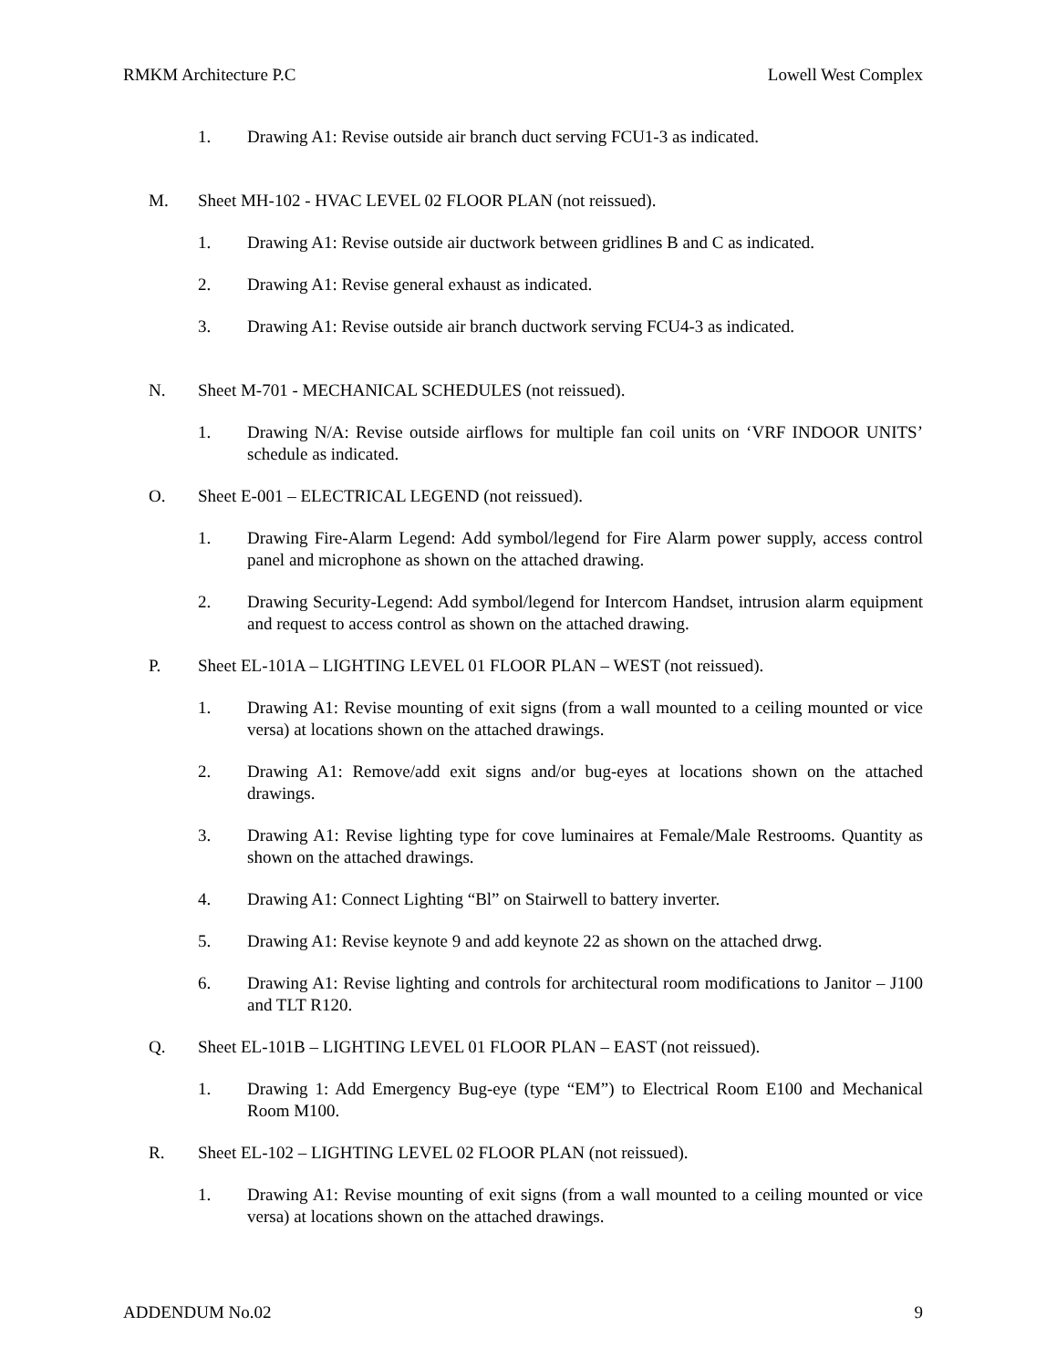RMKM Architecture P.C Lowell West Complex
1. Drawing A1: Revise outside air branch duct serving FCU1-3 as indicated.
M. Sheet MH-102 - HVAC LEVEL 02 FLOOR PLAN (not reissued).
1. Drawing A1: Revise outside air ductwork between gridlines B and C as indicated.
2. Drawing A1: Revise general exhaust as indicated.
3. Drawing A1: Revise outside air branch ductwork serving FCU4-3 as indicated.
N. Sheet M-701 - MECHANICAL SCHEDULES (not reissued).
1. Drawing N/A: Revise outside airflows for multiple fan coil units on ‘VRF INDOOR UNITS’ schedule as indicated.
O. Sheet E-001 – ELECTRICAL LEGEND (not reissued).
1. Drawing Fire-Alarm Legend: Add symbol/legend for Fire Alarm power supply, access control panel and microphone as shown on the attached drawing.
2. Drawing Security-Legend: Add symbol/legend for Intercom Handset, intrusion alarm equipment and request to access control as shown on the attached drawing.
P. Sheet EL-101A – LIGHTING LEVEL 01 FLOOR PLAN – WEST (not reissued).
1. Drawing A1: Revise mounting of exit signs (from a wall mounted to a ceiling mounted or vice versa) at locations shown on the attached drawings.
2. Drawing A1: Remove/add exit signs and/or bug-eyes at locations shown on the attached drawings.
3. Drawing A1: Revise lighting type for cove luminaires at Female/Male Restrooms. Quantity as shown on the attached drawings.
4. Drawing A1: Connect Lighting “Bl” on Stairwell to battery inverter.
5. Drawing A1: Revise keynote 9 and add keynote 22 as shown on the attached drwg.
6. Drawing A1: Revise lighting and controls for architectural room modifications to Janitor – J100 and TLT R120.
Q. Sheet EL-101B – LIGHTING LEVEL 01 FLOOR PLAN – EAST (not reissued).
1. Drawing 1: Add Emergency Bug-eye (type “EM”) to Electrical Room E100 and Mechanical Room M100.
R. Sheet EL-102 – LIGHTING LEVEL 02 FLOOR PLAN (not reissued).
1. Drawing A1: Revise mounting of exit signs (from a wall mounted to a ceiling mounted or vice versa) at locations shown on the attached drawings.
ADDENDUM No.02 9